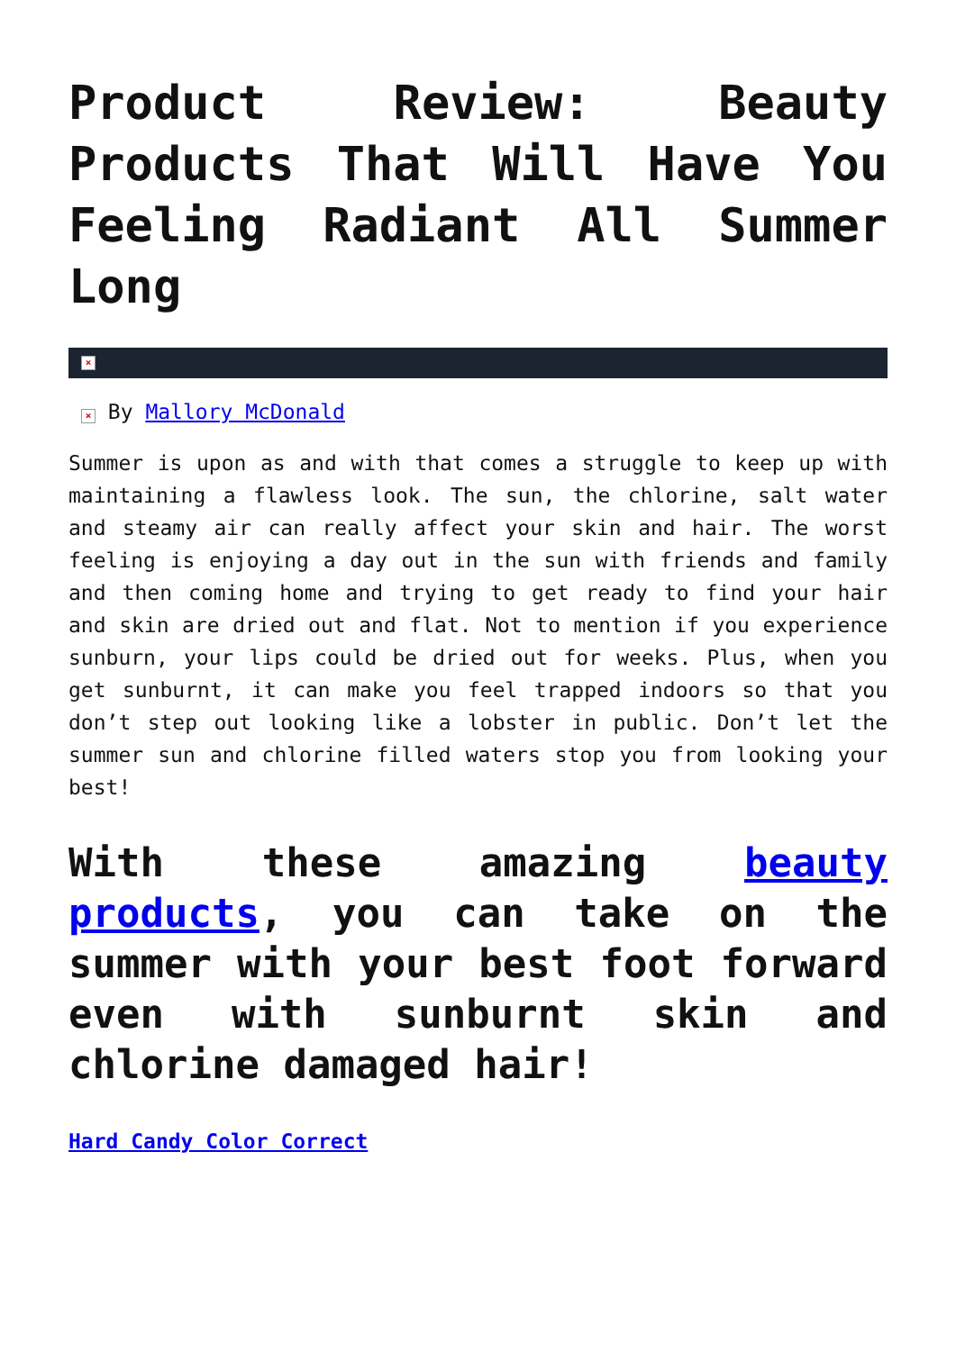Product Review: Beauty Products That Will Have You Feeling Radiant All Summer Long
×
× By Mallory McDonald
Summer is upon as and with that comes a struggle to keep up with maintaining a flawless look. The sun, the chlorine, salt water and steamy air can really affect your skin and hair. The worst feeling is enjoying a day out in the sun with friends and family and then coming home and trying to get ready to find your hair and skin are dried out and flat. Not to mention if you experience sunburn, your lips could be dried out for weeks. Plus, when you get sunburnt, it can make you feel trapped indoors so that you don’t step out looking like a lobster in public. Don’t let the summer sun and chlorine filled waters stop you from looking your best!
With these amazing beauty products, you can take on the summer with your best foot forward even with sunburnt skin and chlorine damaged hair!
Hard Candy Color Correct